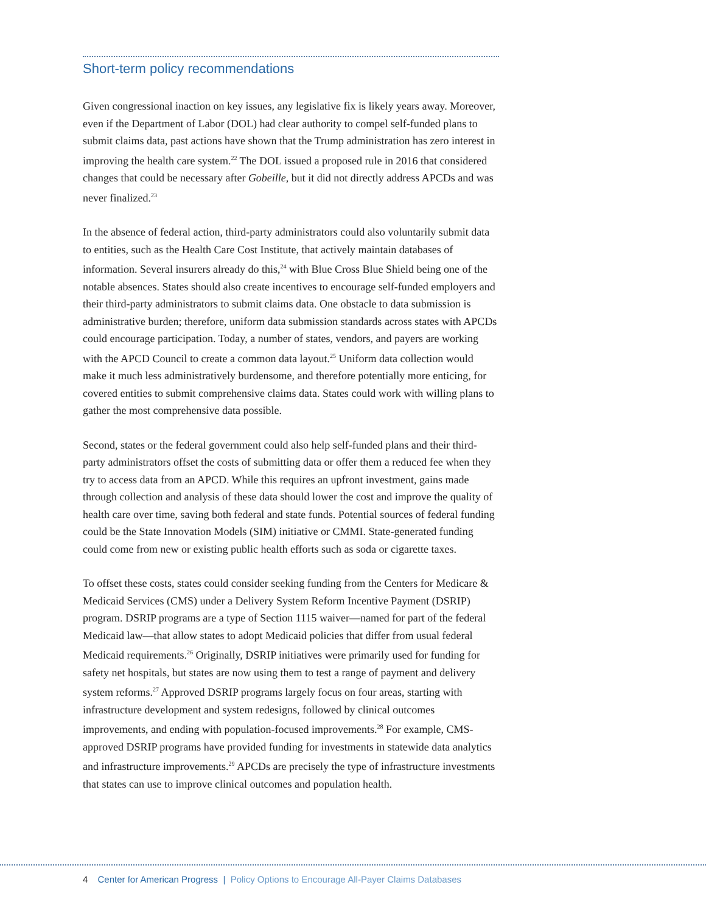Short-term policy recommendations
Given congressional inaction on key issues, any legislative fix is likely years away. Moreover, even if the Department of Labor (DOL) had clear authority to compel self-funded plans to submit claims data, past actions have shown that the Trump administration has zero interest in improving the health care system.<sup>22</sup> The DOL issued a proposed rule in 2016 that considered changes that could be necessary after Gobeille, but it did not directly address APCDs and was never finalized.<sup>23</sup>
In the absence of federal action, third-party administrators could also voluntarily submit data to entities, such as the Health Care Cost Institute, that actively maintain databases of information. Several insurers already do this,<sup>24</sup> with Blue Cross Blue Shield being one of the notable absences. States should also create incentives to encourage self-funded employers and their third-party administrators to submit claims data. One obstacle to data submission is administrative burden; therefore, uniform data submission standards across states with APCDs could encourage participation. Today, a number of states, vendors, and payers are working with the APCD Council to create a common data layout.<sup>25</sup> Uniform data collection would make it much less administratively burdensome, and therefore potentially more enticing, for covered entities to submit comprehensive claims data. States could work with willing plans to gather the most comprehensive data possible.
Second, states or the federal government could also help self-funded plans and their third-party administrators offset the costs of submitting data or offer them a reduced fee when they try to access data from an APCD. While this requires an upfront investment, gains made through collection and analysis of these data should lower the cost and improve the quality of health care over time, saving both federal and state funds. Potential sources of federal funding could be the State Innovation Models (SIM) initiative or CMMI. State-generated funding could come from new or existing public health efforts such as soda or cigarette taxes.
To offset these costs, states could consider seeking funding from the Centers for Medicare & Medicaid Services (CMS) under a Delivery System Reform Incentive Payment (DSRIP) program. DSRIP programs are a type of Section 1115 waiver—named for part of the federal Medicaid law—that allow states to adopt Medicaid policies that differ from usual federal Medicaid requirements.<sup>26</sup> Originally, DSRIP initiatives were primarily used for funding for safety net hospitals, but states are now using them to test a range of payment and delivery system reforms.<sup>27</sup> Approved DSRIP programs largely focus on four areas, starting with infrastructure development and system redesigns, followed by clinical outcomes improvements, and ending with population-focused improvements.<sup>28</sup> For example, CMS-approved DSRIP programs have provided funding for investments in statewide data analytics and infrastructure improvements.<sup>29</sup> APCDs are precisely the type of infrastructure investments that states can use to improve clinical outcomes and population health.
4 Center for American Progress | Policy Options to Encourage All-Payer Claims Databases